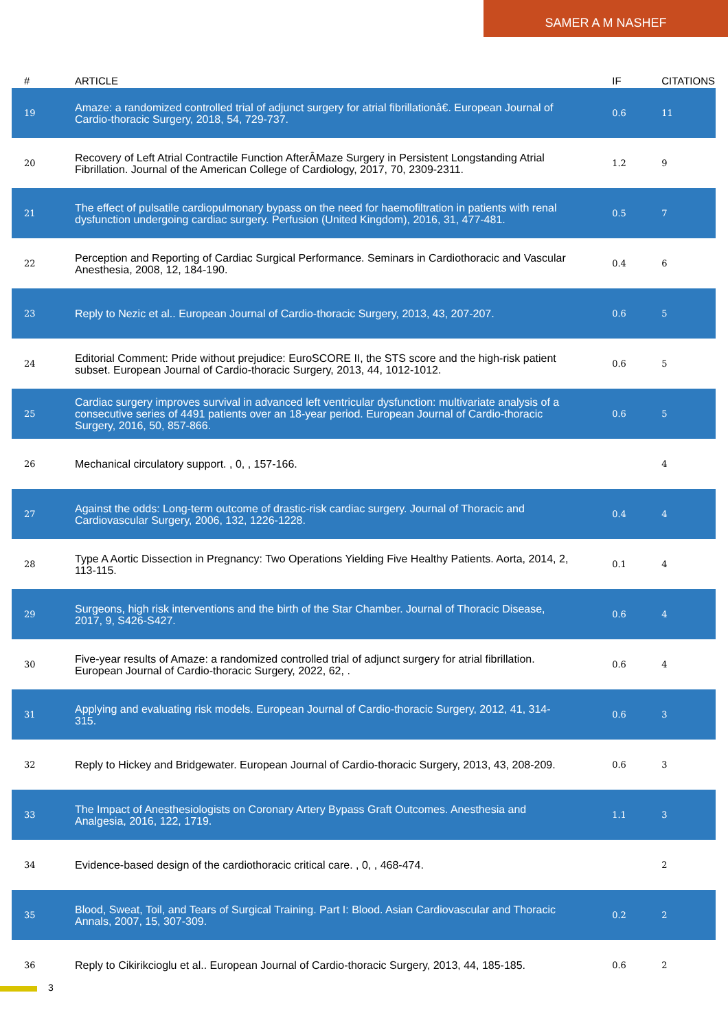SAMER A M NASHEF
| # | ARTICLE | IF | CITATIONS |
| --- | --- | --- | --- |
| 19 | Amaze: a randomized controlled trial of adjunct surgery for atrial fibrillationâ€. European Journal of Cardio-thoracic Surgery, 2018, 54, 729-737. | 0.6 | 11 |
| 20 | Recovery of Left Atrial Contractile Function AfterÂMaze Surgery in Persistent Longstanding Atrial Fibrillation. Journal of the American College of Cardiology, 2017, 70, 2309-2311. | 1.2 | 9 |
| 21 | The effect of pulsatile cardiopulmonary bypass on the need for haemofiltration in patients with renal dysfunction undergoing cardiac surgery. Perfusion (United Kingdom), 2016, 31, 477-481. | 0.5 | 7 |
| 22 | Perception and Reporting of Cardiac Surgical Performance. Seminars in Cardiothoracic and Vascular Anesthesia, 2008, 12, 184-190. | 0.4 | 6 |
| 23 | Reply to Nezic et al.. European Journal of Cardio-thoracic Surgery, 2013, 43, 207-207. | 0.6 | 5 |
| 24 | Editorial Comment: Pride without prejudice: EuroSCORE II, the STS score and the high-risk patient subset. European Journal of Cardio-thoracic Surgery, 2013, 44, 1012-1012. | 0.6 | 5 |
| 25 | Cardiac surgery improves survival in advanced left ventricular dysfunction: multivariate analysis of a consecutive series of 4491 patients over an 18-year period. European Journal of Cardio-thoracic Surgery, 2016, 50, 857-866. | 0.6 | 5 |
| 26 | Mechanical circulatory support. , 0, , 157-166. | | 4 |
| 27 | Against the odds: Long-term outcome of drastic-risk cardiac surgery. Journal of Thoracic and Cardiovascular Surgery, 2006, 132, 1226-1228. | 0.4 | 4 |
| 28 | Type A Aortic Dissection in Pregnancy: Two Operations Yielding Five Healthy Patients. Aorta, 2014, 2, 113-115. | 0.1 | 4 |
| 29 | Surgeons, high risk interventions and the birth of the Star Chamber. Journal of Thoracic Disease, 2017, 9, S426-S427. | 0.6 | 4 |
| 30 | Five-year results of Amaze: a randomized controlled trial of adjunct surgery for atrial fibrillation. European Journal of Cardio-thoracic Surgery, 2022, 62, . | 0.6 | 4 |
| 31 | Applying and evaluating risk models. European Journal of Cardio-thoracic Surgery, 2012, 41, 314-315. | 0.6 | 3 |
| 32 | Reply to Hickey and Bridgewater. European Journal of Cardio-thoracic Surgery, 2013, 43, 208-209. | 0.6 | 3 |
| 33 | The Impact of Anesthesiologists on Coronary Artery Bypass Graft Outcomes. Anesthesia and Analgesia, 2016, 122, 1719. | 1.1 | 3 |
| 34 | Evidence-based design of the cardiothoracic critical care. , 0, , 468-474. | | 2 |
| 35 | Blood, Sweat, Toil, and Tears of Surgical Training. Part I: Blood. Asian Cardiovascular and Thoracic Annals, 2007, 15, 307-309. | 0.2 | 2 |
| 36 | Reply to Cikirikcioglu et al.. European Journal of Cardio-thoracic Surgery, 2013, 44, 185-185. | 0.6 | 2 |
3